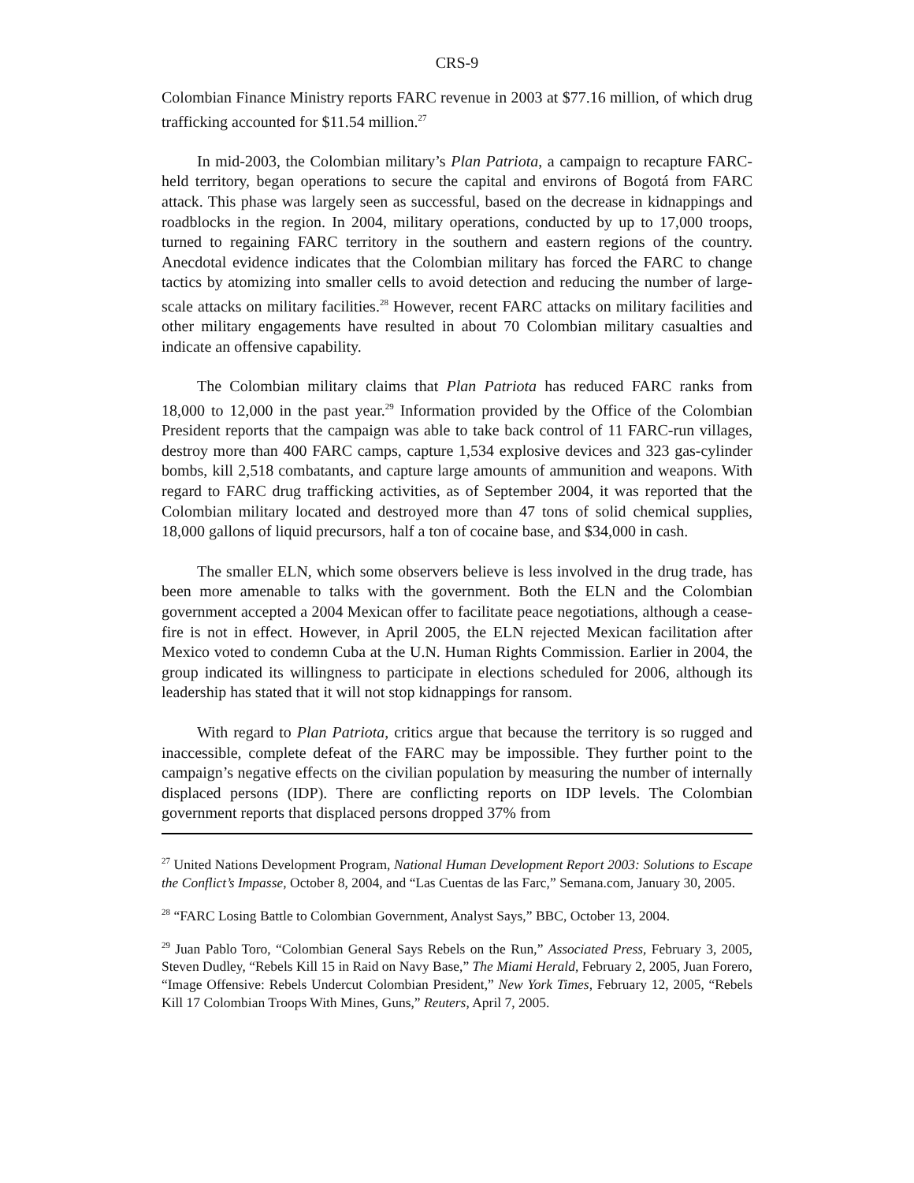CRS-9
Colombian Finance Ministry reports FARC revenue in 2003 at $77.16 million, of which drug trafficking accounted for $11.54 million.<sup>27</sup>
In mid-2003, the Colombian military’s Plan Patriota, a campaign to recapture FARC-held territory, began operations to secure the capital and environs of Bogotá from FARC attack. This phase was largely seen as successful, based on the decrease in kidnappings and roadblocks in the region. In 2004, military operations, conducted by up to 17,000 troops, turned to regaining FARC territory in the southern and eastern regions of the country. Anecdotal evidence indicates that the Colombian military has forced the FARC to change tactics by atomizing into smaller cells to avoid detection and reducing the number of large-scale attacks on military facilities.<sup>28</sup> However, recent FARC attacks on military facilities and other military engagements have resulted in about 70 Colombian military casualties and indicate an offensive capability.
The Colombian military claims that Plan Patriota has reduced FARC ranks from 18,000 to 12,000 in the past year.<sup>29</sup> Information provided by the Office of the Colombian President reports that the campaign was able to take back control of 11 FARC-run villages, destroy more than 400 FARC camps, capture 1,534 explosive devices and 323 gas-cylinder bombs, kill 2,518 combatants, and capture large amounts of ammunition and weapons. With regard to FARC drug trafficking activities, as of September 2004, it was reported that the Colombian military located and destroyed more than 47 tons of solid chemical supplies, 18,000 gallons of liquid precursors, half a ton of cocaine base, and $34,000 in cash.
The smaller ELN, which some observers believe is less involved in the drug trade, has been more amenable to talks with the government. Both the ELN and the Colombian government accepted a 2004 Mexican offer to facilitate peace negotiations, although a cease-fire is not in effect. However, in April 2005, the ELN rejected Mexican facilitation after Mexico voted to condemn Cuba at the U.N. Human Rights Commission. Earlier in 2004, the group indicated its willingness to participate in elections scheduled for 2006, although its leadership has stated that it will not stop kidnappings for ransom.
With regard to Plan Patriota, critics argue that because the territory is so rugged and inaccessible, complete defeat of the FARC may be impossible. They further point to the campaign’s negative effects on the civilian population by measuring the number of internally displaced persons (IDP). There are conflicting reports on IDP levels. The Colombian government reports that displaced persons dropped 37% from
<sup>27</sup> United Nations Development Program, National Human Development Report 2003: Solutions to Escape the Conflict’s Impasse, October 8, 2004, and “Las Cuentas de las Farc,” Semana.com, January 30, 2005.
<sup>28</sup> “FARC Losing Battle to Colombian Government, Analyst Says,” BBC, October 13, 2004.
<sup>29</sup> Juan Pablo Toro, “Colombian General Says Rebels on the Run,” Associated Press, February 3, 2005, Steven Dudley, “Rebels Kill 15 in Raid on Navy Base,” The Miami Herald, February 2, 2005, Juan Forero, “Image Offensive: Rebels Undercut Colombian President,” New York Times, February 12, 2005, “Rebels Kill 17 Colombian Troops With Mines, Guns,” Reuters, April 7, 2005.